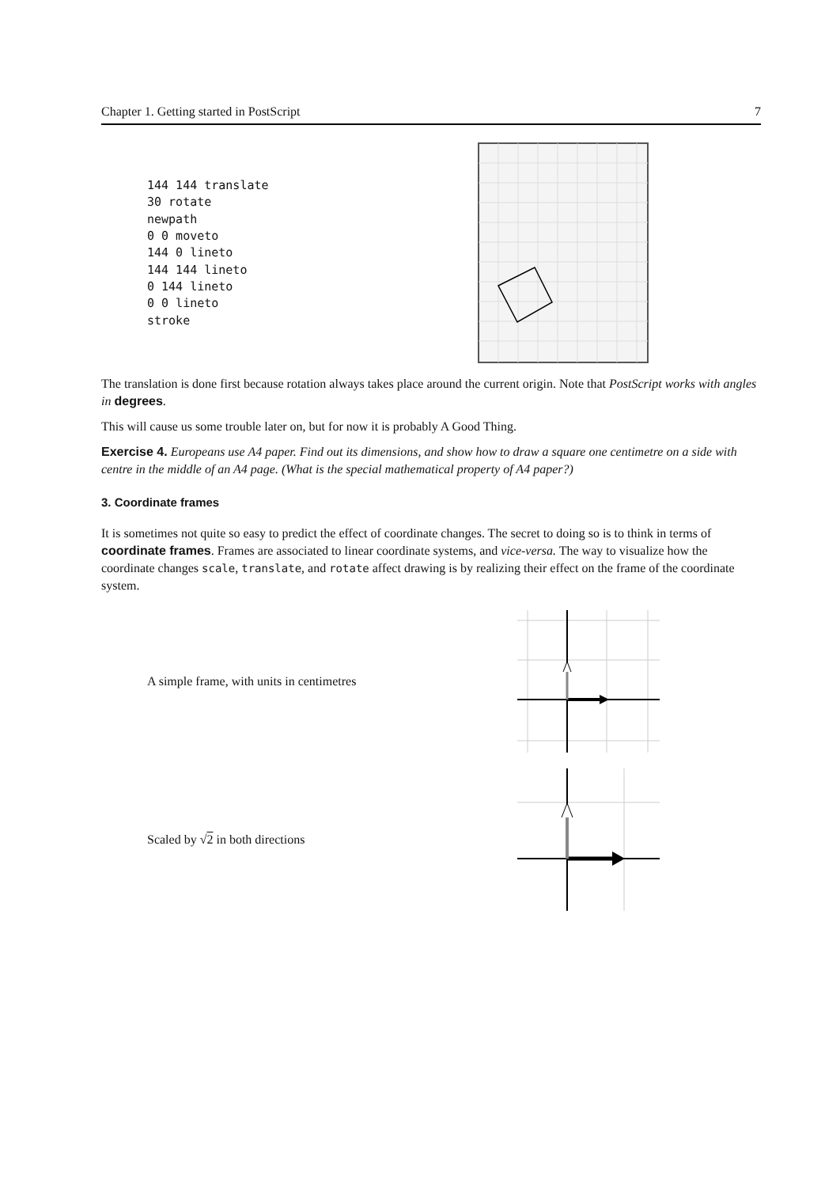Chapter 1. Getting started in PostScript 7
144 144 translate
30 rotate
newpath
0 0 moveto
144 0 lineto
144 144 lineto
0 144 lineto
0 0 lineto
stroke
The translation is done first because rotation always takes place around the current origin. Note that PostScript works with angles in degrees.
This will cause us some trouble later on, but for now it is probably A Good Thing.
Exercise 4. Europeans use A4 paper. Find out its dimensions, and show how to draw a square one centimetre on a side with centre in the middle of an A4 page. (What is the special mathematical property of A4 paper?)
3. Coordinate frames
It is sometimes not quite so easy to predict the effect of coordinate changes. The secret to doing so is to think in terms of coordinate frames. Frames are associated to linear coordinate systems, and vice-versa. The way to visualize how the coordinate changes scale, translate, and rotate affect drawing is by realizing their effect on the frame of the coordinate system.
A simple frame, with units in centimetres
Scaled by √2 in both directions